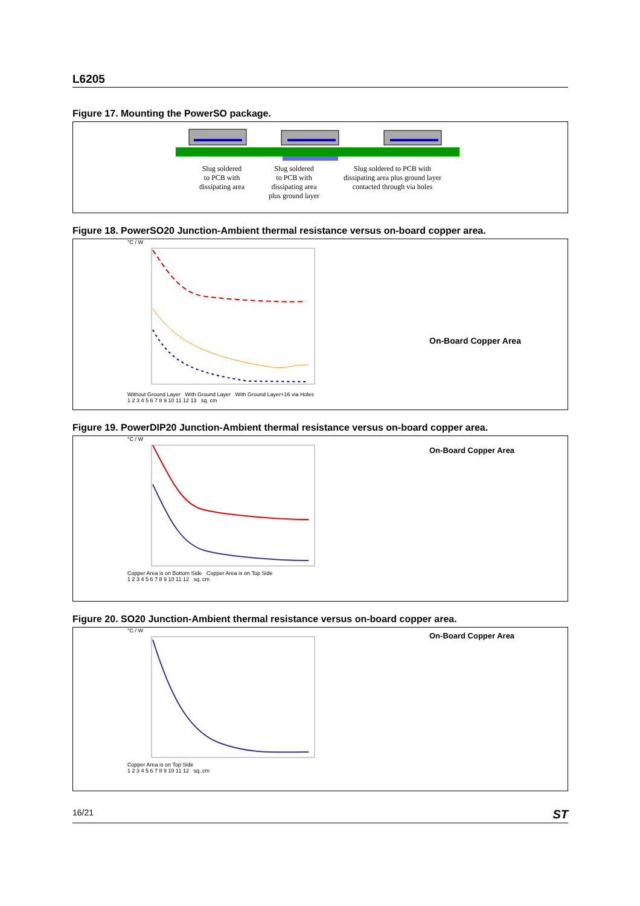L6205
Figure 17. Mounting the PowerSO package.
Slug soldered
to PCB with
dissipating area
Slug soldered
to PCB with
dissipating area
plus ground layer
Slug soldered to PCB with
dissipating area plus ground layer
contacted through via holes
Figure 18. PowerSO20 Junction-Ambient thermal resistance versus on-board copper area.
°C / W
Without Ground Layer With Ground Layer With Ground Layer+16 via Holes
1 2 3 4 5 6 7 8 9 10 11 12 13 sq. cm
On-Board Copper Area
Figure 19. PowerDIP20 Junction-Ambient thermal resistance versus on-board copper area.
°C / W
Copper Area is on Bottom Side Copper Area is on Top Side
1 2 3 4 5 6 7 8 9 10 11 12 sq. cm
On-Board Copper Area
Figure 20. SO20 Junction-Ambient thermal resistance versus on-board copper area.
°C / W
Copper Area is on Top Side
1 2 3 4 5 6 7 8 9 10 11 12 sq. cm
On-Board Copper Area
16/21 ST